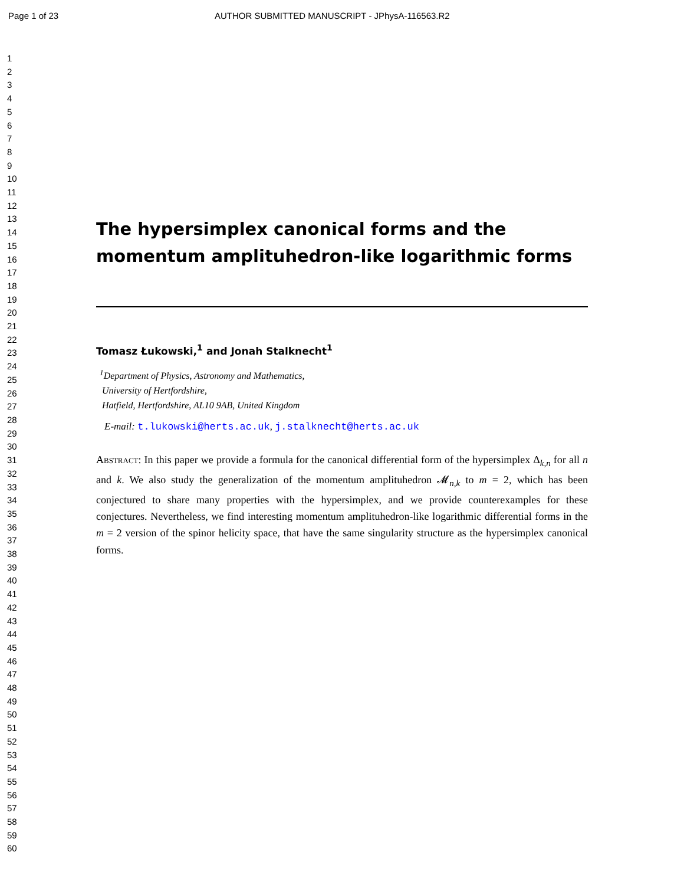Page 1 of 23 AUTHOR SUBMITTED MANUSCRIPT - JPhysA-116563.R2
1
2
3
4
5
6
7
8
9
10
11
12
13
14
15
16
17
18
19
20
21
22
23
24
25
26
27
28
29
30
31
32
33
34
35
36
37
38
39
40
41
42
43
44
45
46
47
48
49
50
51
52
53
54
55
56
57
58
59
60
The hypersimplex canonical forms and the momentum amplituhedron-like logarithmic forms
Tomasz Łukowski,<sup>1</sup> and Jonah Stalknecht<sup>1</sup>
<sup>1</sup> Department of Physics, Astronomy and Mathematics,
University of Hertfordshire,
Hatfield, Hertfordshire, AL10 9AB, United Kingdom
E-mail: t.lukowski@herts.ac.uk, j.stalknecht@herts.ac.uk
Abstract: In this paper we provide a formula for the canonical differential form of the hypersimplex Δ<sub>k,n</sub> for all n and k. We also study the generalization of the momentum amplituhedron 𝓜<sub>n,k</sub> to m = 2, which has been conjectured to share many properties with the hypersimplex, and we provide counterexamples for these conjectures. Nevertheless, we find interesting momentum amplituhedron-like logarithmic differential forms in the m = 2 version of the spinor helicity space, that have the same singularity structure as the hypersimplex canonical forms.